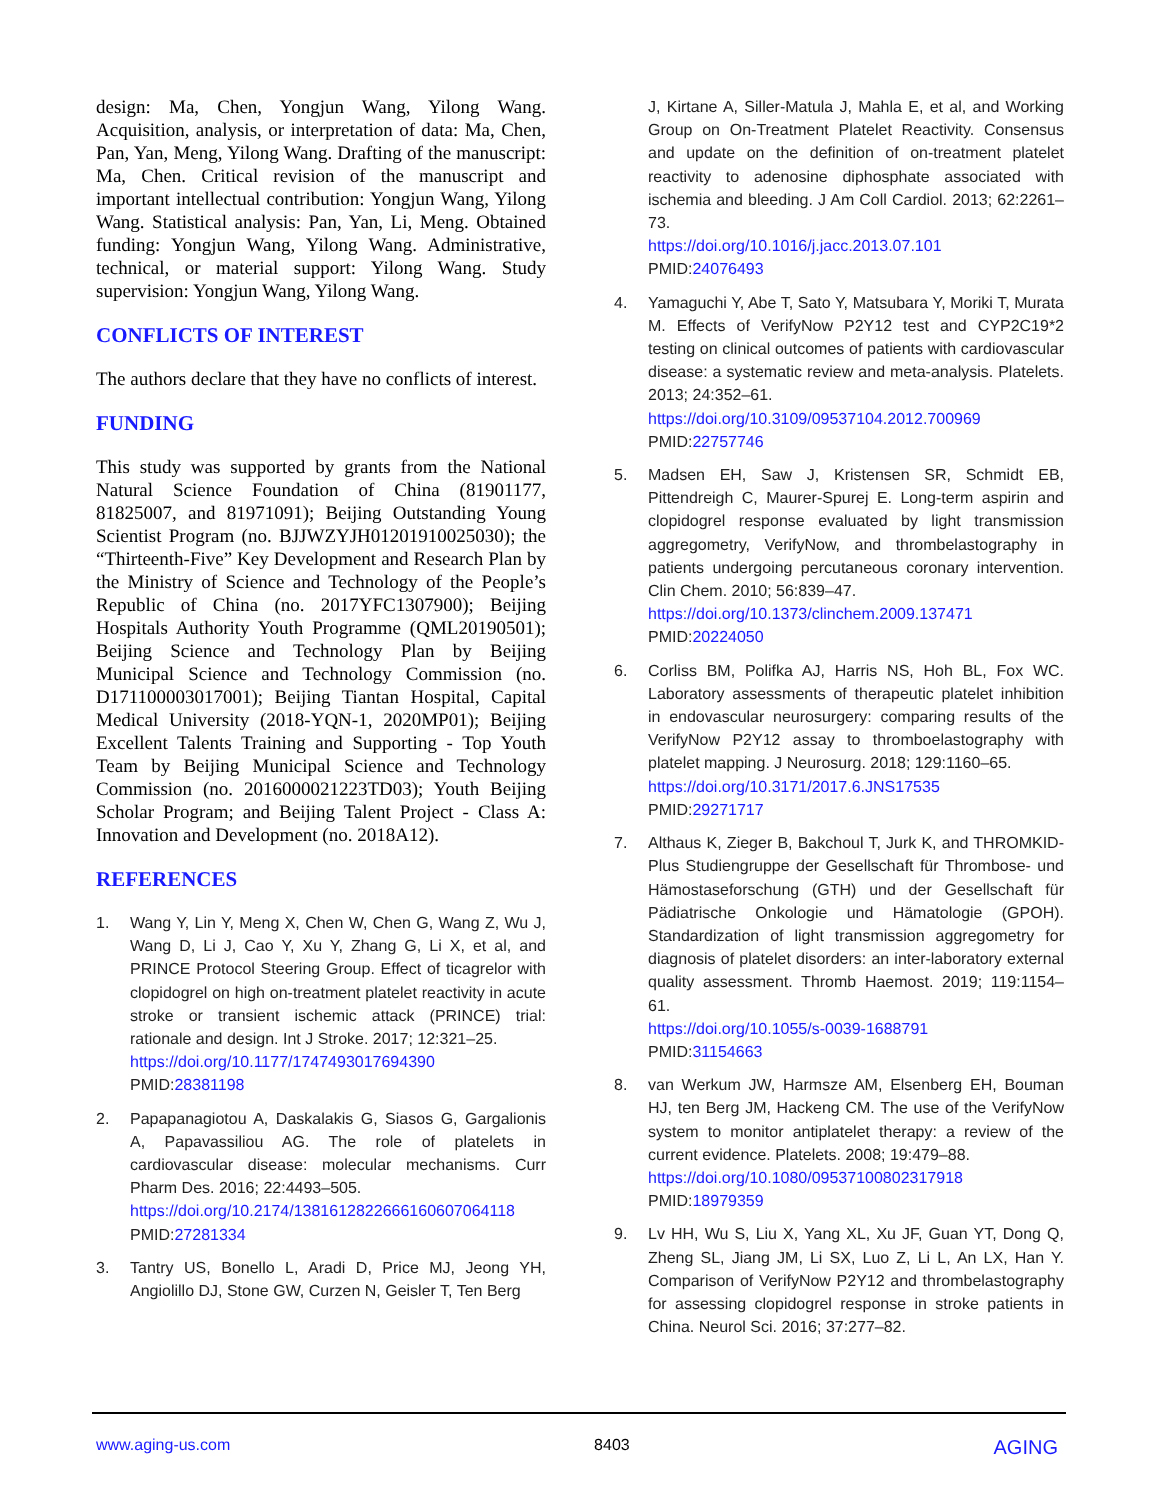design: Ma, Chen, Yongjun Wang, Yilong Wang. Acquisition, analysis, or interpretation of data: Ma, Chen, Pan, Yan, Meng, Yilong Wang. Drafting of the manuscript: Ma, Chen. Critical revision of the manuscript and important intellectual contribution: Yongjun Wang, Yilong Wang. Statistical analysis: Pan, Yan, Li, Meng. Obtained funding: Yongjun Wang, Yilong Wang. Administrative, technical, or material support: Yilong Wang. Study supervision: Yongjun Wang, Yilong Wang.
CONFLICTS OF INTEREST
The authors declare that they have no conflicts of interest.
FUNDING
This study was supported by grants from the National Natural Science Foundation of China (81901177, 81825007, and 81971091); Beijing Outstanding Young Scientist Program (no. BJJWZYJH01201910025030); the “Thirteenth-Five” Key Development and Research Plan by the Ministry of Science and Technology of the People’s Republic of China (no. 2017YFC1307900); Beijing Hospitals Authority Youth Programme (QML20190501); Beijing Science and Technology Plan by Beijing Municipal Science and Technology Commission (no. D171100003017001); Beijing Tiantan Hospital, Capital Medical University (2018-YQN-1, 2020MP01); Beijing Excellent Talents Training and Supporting - Top Youth Team by Beijing Municipal Science and Technology Commission (no. 2016000021223TD03); Youth Beijing Scholar Program; and Beijing Talent Project - Class A: Innovation and Development (no. 2018A12).
REFERENCES
1. Wang Y, Lin Y, Meng X, Chen W, Chen G, Wang Z, Wu J, Wang D, Li J, Cao Y, Xu Y, Zhang G, Li X, et al, and PRINCE Protocol Steering Group. Effect of ticagrelor with clopidogrel on high on-treatment platelet reactivity in acute stroke or transient ischemic attack (PRINCE) trial: rationale and design. Int J Stroke. 2017; 12:321–25.
https://doi.org/10.1177/1747493017694390
PMID:28381198
2. Papapanagiotou A, Daskalakis G, Siasos G, Gargalionis A, Papavassiliou AG. The role of platelets in cardiovascular disease: molecular mechanisms. Curr Pharm Des. 2016; 22:4493–505.
https://doi.org/10.2174/1381612822666160607064118
PMID:27281334
3. Tantry US, Bonello L, Aradi D, Price MJ, Jeong YH, Angiolillo DJ, Stone GW, Curzen N, Geisler T, Ten Berg
J, Kirtane A, Siller-Matula J, Mahla E, et al, and Working Group on On-Treatment Platelet Reactivity. Consensus and update on the definition of on-treatment platelet reactivity to adenosine diphosphate associated with ischemia and bleeding. J Am Coll Cardiol. 2013; 62:2261–73.
https://doi.org/10.1016/j.jacc.2013.07.101
PMID:24076493
4. Yamaguchi Y, Abe T, Sato Y, Matsubara Y, Moriki T, Murata M. Effects of VerifyNow P2Y12 test and CYP2C19*2 testing on clinical outcomes of patients with cardiovascular disease: a systematic review and meta-analysis. Platelets. 2013; 24:352–61.
https://doi.org/10.3109/09537104.2012.700969
PMID:22757746
5. Madsen EH, Saw J, Kristensen SR, Schmidt EB, Pittendreigh C, Maurer-Spurej E. Long-term aspirin and clopidogrel response evaluated by light transmission aggregometry, VerifyNow, and thrombelastography in patients undergoing percutaneous coronary intervention. Clin Chem. 2010; 56:839–47.
https://doi.org/10.1373/clinchem.2009.137471
PMID:20224050
6. Corliss BM, Polifka AJ, Harris NS, Hoh BL, Fox WC. Laboratory assessments of therapeutic platelet inhibition in endovascular neurosurgery: comparing results of the VerifyNow P2Y12 assay to thromboelastography with platelet mapping. J Neurosurg. 2018; 129:1160–65.
https://doi.org/10.3171/2017.6.JNS17535
PMID:29271717
7. Althaus K, Zieger B, Bakchoul T, Jurk K, and THROMKID-Plus Studiengruppe der Gesellschaft für Thrombose- und Hämostaseforschung (GTH) und der Gesellschaft für Pädiatrische Onkologie und Hämatologie (GPOH). Standardization of light transmission aggregometry for diagnosis of platelet disorders: an inter-laboratory external quality assessment. Thromb Haemost. 2019; 119:1154–61.
https://doi.org/10.1055/s-0039-1688791
PMID:31154663
8. van Werkum JW, Harmsze AM, Elsenberg EH, Bouman HJ, ten Berg JM, Hackeng CM. The use of the VerifyNow system to monitor antiplatelet therapy: a review of the current evidence. Platelets. 2008; 19:479–88.
https://doi.org/10.1080/09537100802317918
PMID:18979359
9. Lv HH, Wu S, Liu X, Yang XL, Xu JF, Guan YT, Dong Q, Zheng SL, Jiang JM, Li SX, Luo Z, Li L, An LX, Han Y. Comparison of VerifyNow P2Y12 and thrombelastography for assessing clopidogrel response in stroke patients in China. Neurol Sci. 2016; 37:277–82.
www.aging-us.com 8403 AGING